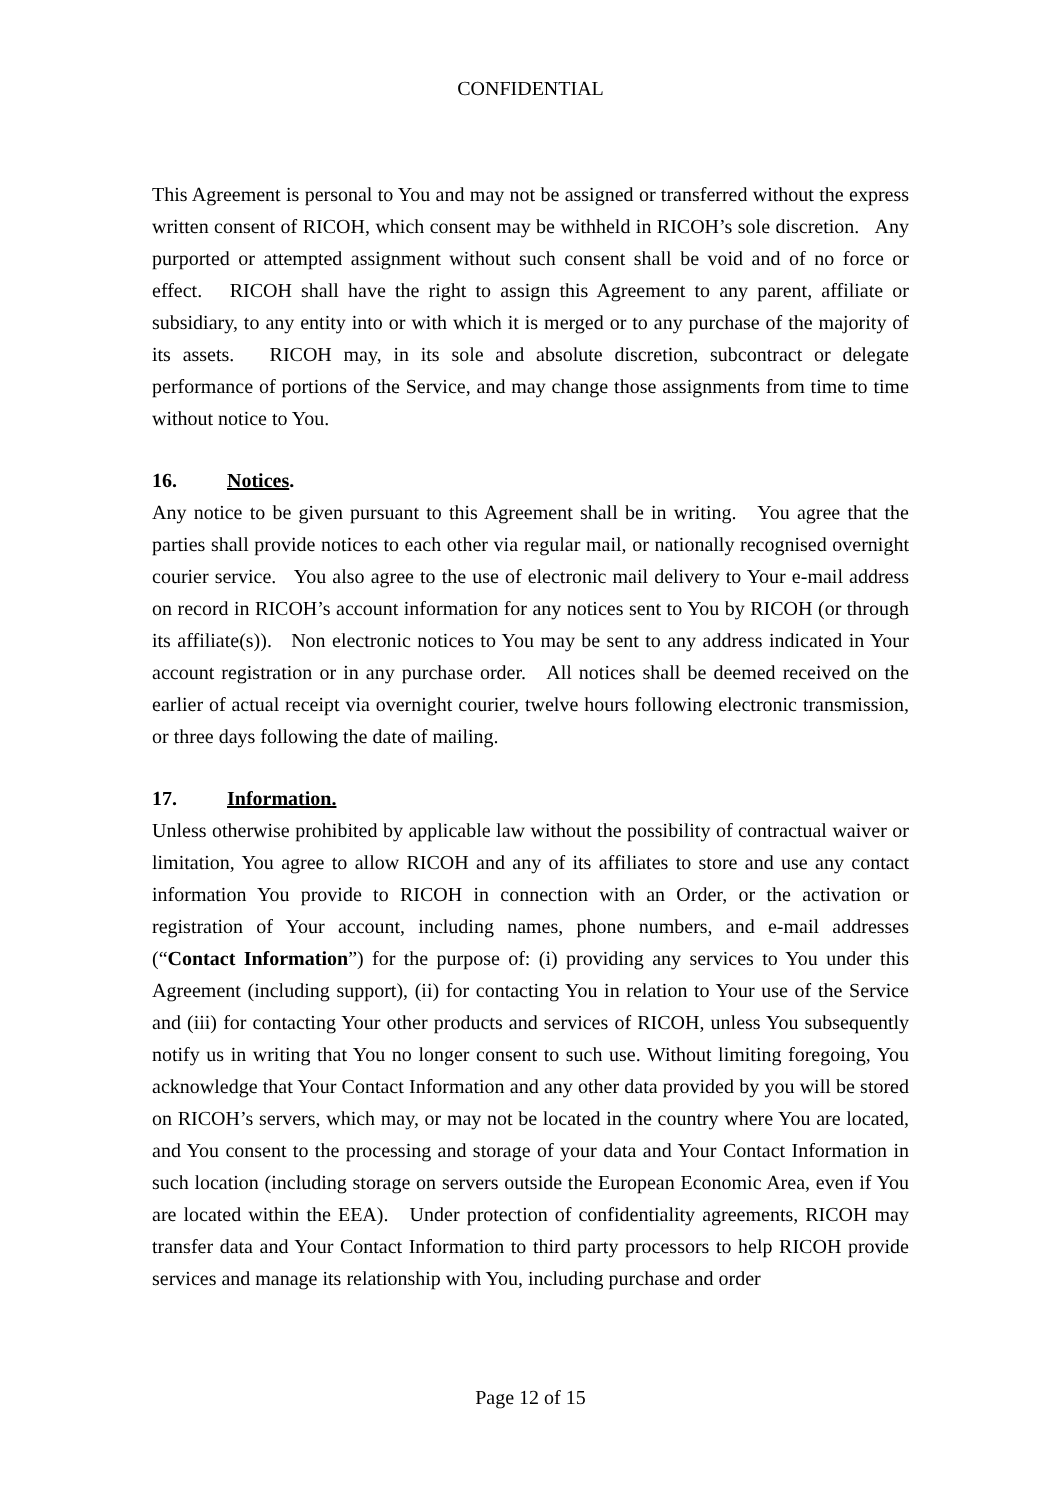CONFIDENTIAL
This Agreement is personal to You and may not be assigned or transferred without the express written consent of RICOH, which consent may be withheld in RICOH’s sole discretion. Any purported or attempted assignment without such consent shall be void and of no force or effect. RICOH shall have the right to assign this Agreement to any parent, affiliate or subsidiary, to any entity into or with which it is merged or to any purchase of the majority of its assets. RICOH may, in its sole and absolute discretion, subcontract or delegate performance of portions of the Service, and may change those assignments from time to time without notice to You.
16. Notices.
Any notice to be given pursuant to this Agreement shall be in writing. You agree that the parties shall provide notices to each other via regular mail, or nationally recognised overnight courier service. You also agree to the use of electronic mail delivery to Your e-mail address on record in RICOH’s account information for any notices sent to You by RICOH (or through its affiliate(s)). Non electronic notices to You may be sent to any address indicated in Your account registration or in any purchase order. All notices shall be deemed received on the earlier of actual receipt via overnight courier, twelve hours following electronic transmission, or three days following the date of mailing.
17. Information.
Unless otherwise prohibited by applicable law without the possibility of contractual waiver or limitation, You agree to allow RICOH and any of its affiliates to store and use any contact information You provide to RICOH in connection with an Order, or the activation or registration of Your account, including names, phone numbers, and e-mail addresses (“Contact Information”) for the purpose of: (i) providing any services to You under this Agreement (including support), (ii) for contacting You in relation to Your use of the Service and (iii) for contacting Your other products and services of RICOH, unless You subsequently notify us in writing that You no longer consent to such use. Without limiting foregoing, You acknowledge that Your Contact Information and any other data provided by you will be stored on RICOH’s servers, which may, or may not be located in the country where You are located, and You consent to the processing and storage of your data and Your Contact Information in such location (including storage on servers outside the European Economic Area, even if You are located within the EEA). Under protection of confidentiality agreements, RICOH may transfer data and Your Contact Information to third party processors to help RICOH provide services and manage its relationship with You, including purchase and order
Page 12 of 15